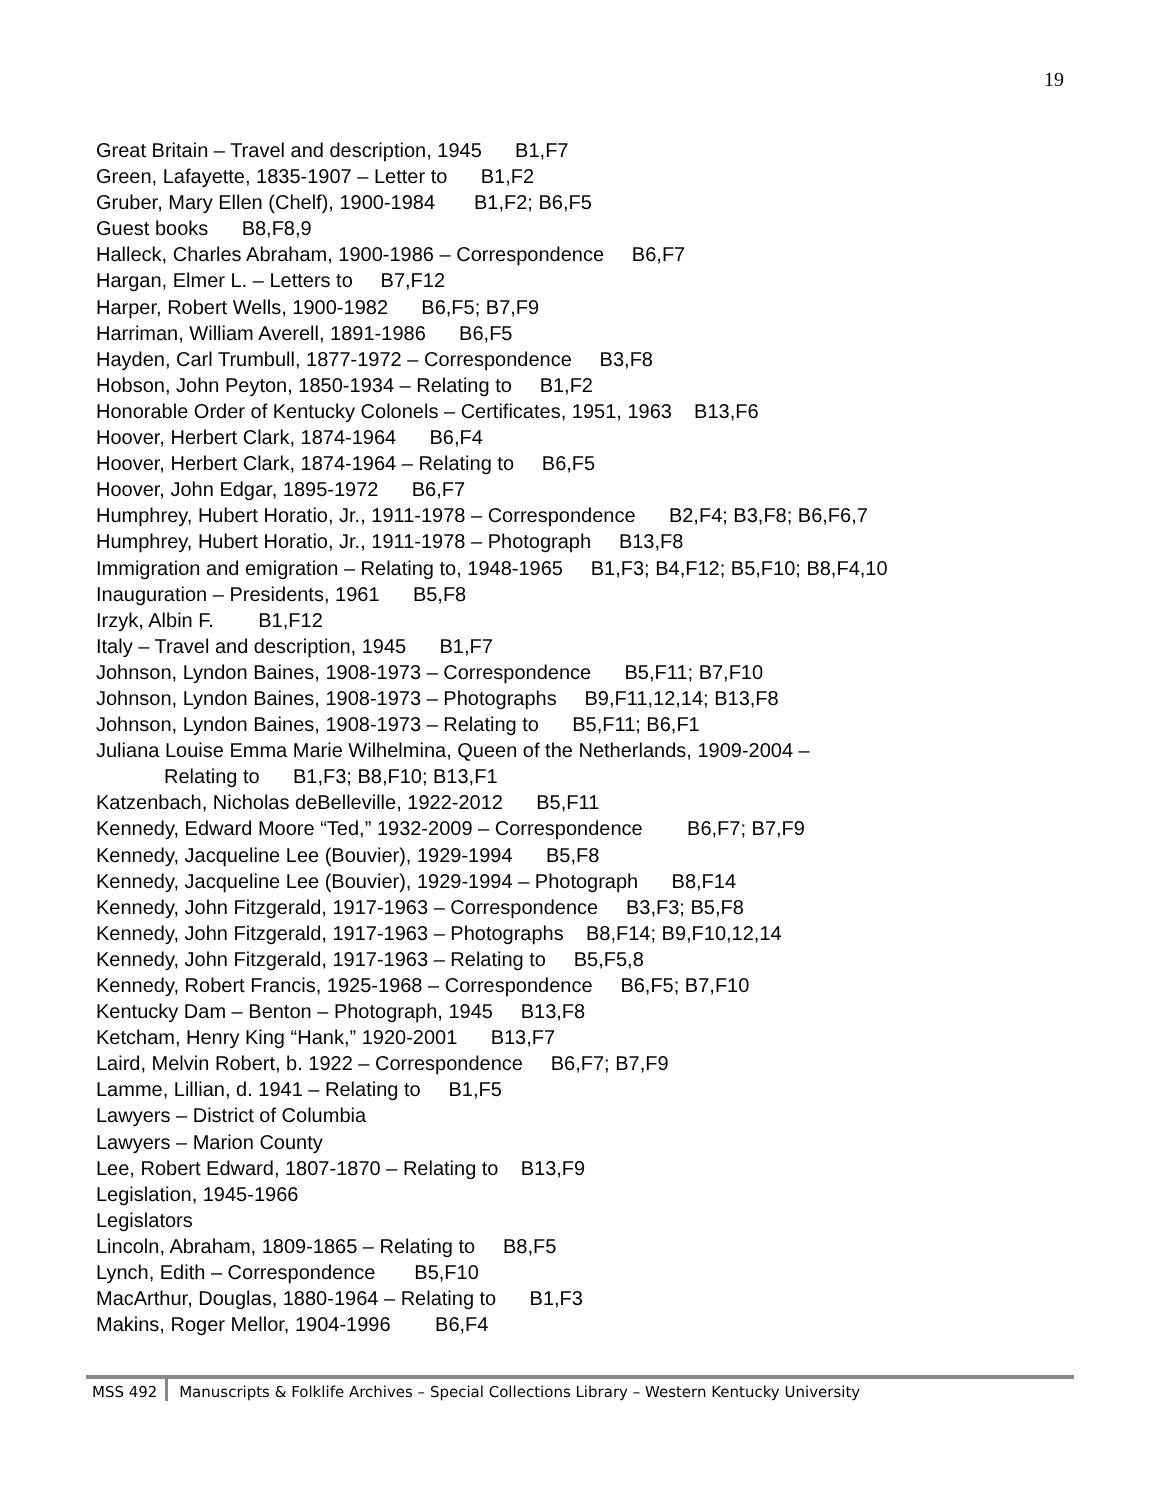19
Great Britain – Travel and description, 1945 B1,F7
Green, Lafayette, 1835-1907 – Letter to B1,F2
Gruber, Mary Ellen (Chelf), 1900-1984 B1,F2; B6,F5
Guest books B8,F8,9
Halleck, Charles Abraham, 1900-1986 – Correspondence B6,F7
Hargan, Elmer L. – Letters to B7,F12
Harper, Robert Wells, 1900-1982 B6,F5; B7,F9
Harriman, William Averell, 1891-1986 B6,F5
Hayden, Carl Trumbull, 1877-1972 – Correspondence B3,F8
Hobson, John Peyton, 1850-1934 – Relating to B1,F2
Honorable Order of Kentucky Colonels – Certificates, 1951, 1963 B13,F6
Hoover, Herbert Clark, 1874-1964 B6,F4
Hoover, Herbert Clark, 1874-1964 – Relating to B6,F5
Hoover, John Edgar, 1895-1972 B6,F7
Humphrey, Hubert Horatio, Jr., 1911-1978 – Correspondence B2,F4; B3,F8; B6,F6,7
Humphrey, Hubert Horatio, Jr., 1911-1978 – Photograph B13,F8
Immigration and emigration – Relating to, 1948-1965 B1,F3; B4,F12; B5,F10; B8,F4,10
Inauguration – Presidents, 1961 B5,F8
Irzyk, Albin F. B1,F12
Italy – Travel and description, 1945 B1,F7
Johnson, Lyndon Baines, 1908-1973 – Correspondence B5,F11; B7,F10
Johnson, Lyndon Baines, 1908-1973 – Photographs B9,F11,12,14; B13,F8
Johnson, Lyndon Baines, 1908-1973 – Relating to B5,F11; B6,F1
Juliana Louise Emma Marie Wilhelmina, Queen of the Netherlands, 1909-2004 –
Relating to B1,F3; B8,F10; B13,F1
Katzenbach, Nicholas deBelleville, 1922-2012 B5,F11
Kennedy, Edward Moore “Ted,” 1932-2009 – Correspondence B6,F7; B7,F9
Kennedy, Jacqueline Lee (Bouvier), 1929-1994 B5,F8
Kennedy, Jacqueline Lee (Bouvier), 1929-1994 – Photograph B8,F14
Kennedy, John Fitzgerald, 1917-1963 – Correspondence B3,F3; B5,F8
Kennedy, John Fitzgerald, 1917-1963 – Photographs B8,F14; B9,F10,12,14
Kennedy, John Fitzgerald, 1917-1963 – Relating to B5,F5,8
Kennedy, Robert Francis, 1925-1968 – Correspondence B6,F5; B7,F10
Kentucky Dam – Benton – Photograph, 1945 B13,F8
Ketcham, Henry King “Hank,” 1920-2001 B13,F7
Laird, Melvin Robert, b. 1922 – Correspondence B6,F7; B7,F9
Lamme, Lillian, d. 1941 – Relating to B1,F5
Lawyers – District of Columbia
Lawyers – Marion County
Lee, Robert Edward, 1807-1870 – Relating to B13,F9
Legislation, 1945-1966
Legislators
Lincoln, Abraham, 1809-1865 – Relating to B8,F5
Lynch, Edith – Correspondence B5,F10
MacArthur, Douglas, 1880-1964 – Relating to B1,F3
Makins, Roger Mellor, 1904-1996 B6,F4
MSS 492 Manuscripts & Folklife Archives – Special Collections Library – Western Kentucky University